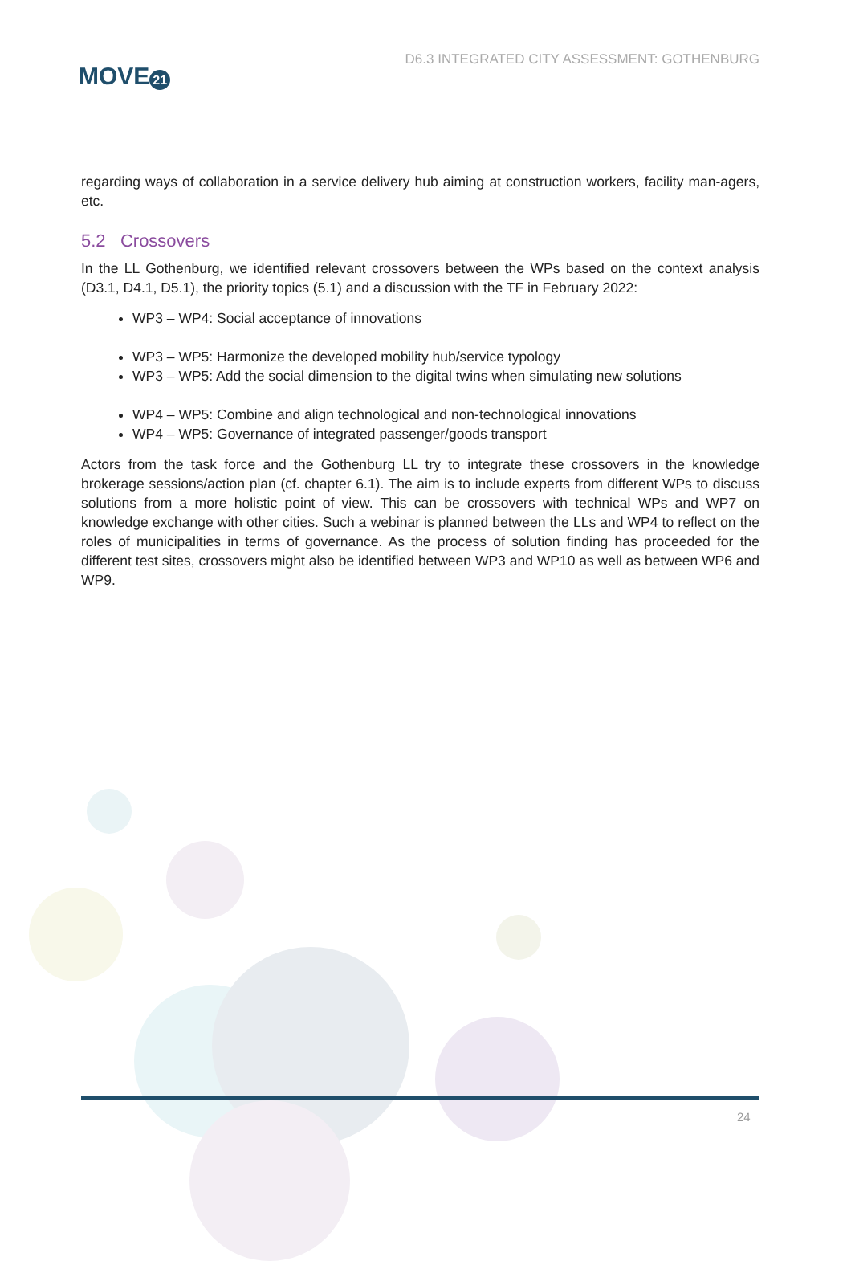MOVE 21
D6.3 INTEGRATED CITY ASSESSMENT: GOTHENBURG
regarding ways of collaboration in a service delivery hub aiming at construction workers, facility man-agers, etc.
5.2 Crossovers
In the LL Gothenburg, we identified relevant crossovers between the WPs based on the context analysis (D3.1, D4.1, D5.1), the priority topics (5.1) and a discussion with the TF in February 2022:
WP3 – WP4: Social acceptance of innovations
WP3 – WP5: Harmonize the developed mobility hub/service typology
WP3 – WP5: Add the social dimension to the digital twins when simulating new solutions
WP4 – WP5: Combine and align technological and non-technological innovations
WP4 – WP5: Governance of integrated passenger/goods transport
Actors from the task force and the Gothenburg LL try to integrate these crossovers in the knowledge brokerage sessions/action plan (cf. chapter 6.1). The aim is to include experts from different WPs to discuss solutions from a more holistic point of view. This can be crossovers with technical WPs and WP7 on knowledge exchange with other cities. Such a webinar is planned between the LLs and WP4 to reflect on the roles of municipalities in terms of governance. As the process of solution finding has proceeded for the different test sites, crossovers might also be identified between WP3 and WP10 as well as between WP6 and WP9.
24